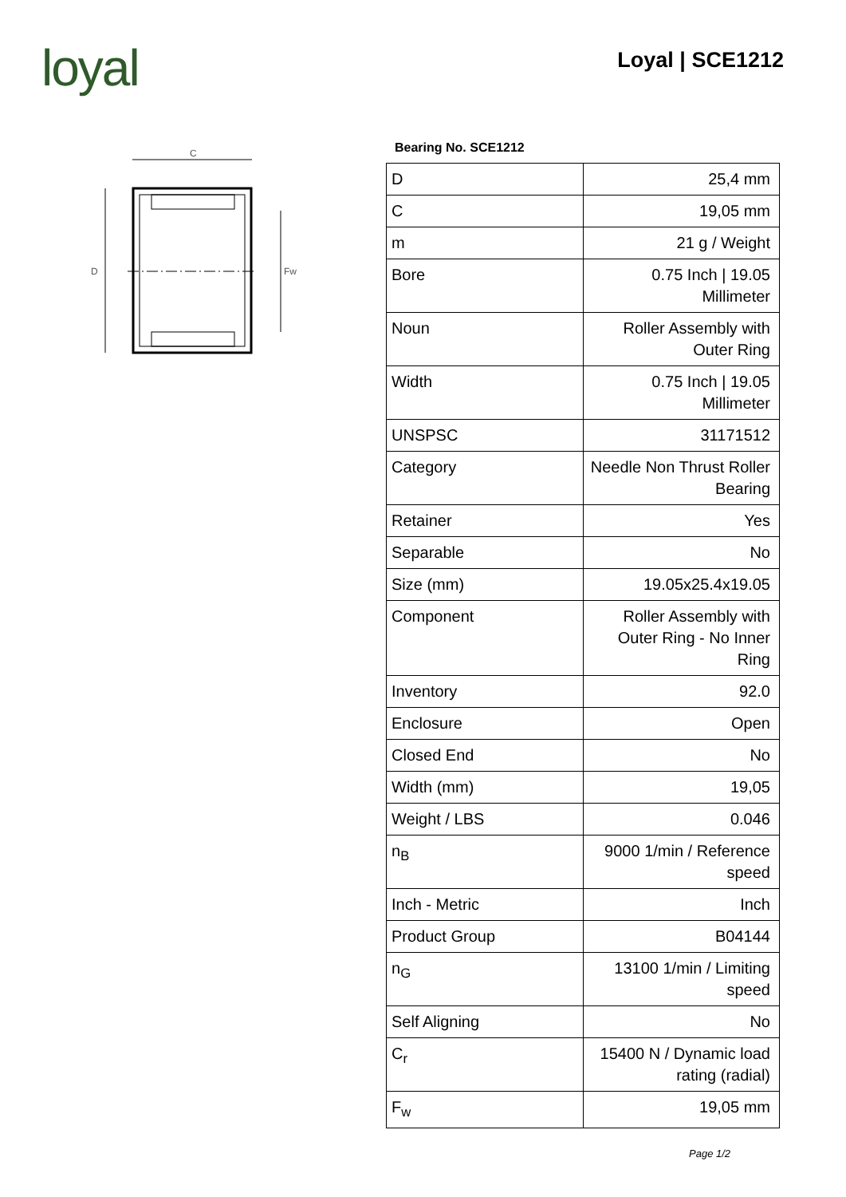loyal Loyal | SCE1212
C
D
Fw
Bearing No. SCE1212
| D | 25,4 mm |
| C | 19,05 mm |
| m | 21 g / Weight |
| Bore | 0.75 Inch / 19.05 Millimeter |
| Noun | Roller Assembly with Outer Ring |
| Width | 0.75 Inch / 19.05 Millimeter |
| UNSPSC | 31171512 |
| Category | Needle Non Thrust Roller Bearing |
| Retainer | Yes |
| Separable | No |
| Size (mm) | 19.05x25.4x19.05 |
| Component | Roller Assembly with Outer Ring - No Inner Ring |
| Inventory | 92.0 |
| Enclosure | Open |
| Closed End | No |
| Width (mm) | 19,05 |
| Weight / LBS | 0.046 |
| n<sub>B</sub> | 9000 1/min / Reference speed |
| Inch - Metric | Inch |
| Product Group | B04144 |
| n<sub>G</sub> | 13100 1/min / Limiting speed |
| Self Aligning | No |
| C<sub>r</sub> | 15400 N / Dynamic load rating (radial) |
| F<sub>w</sub> | 19,05 mm |
Page 1/2